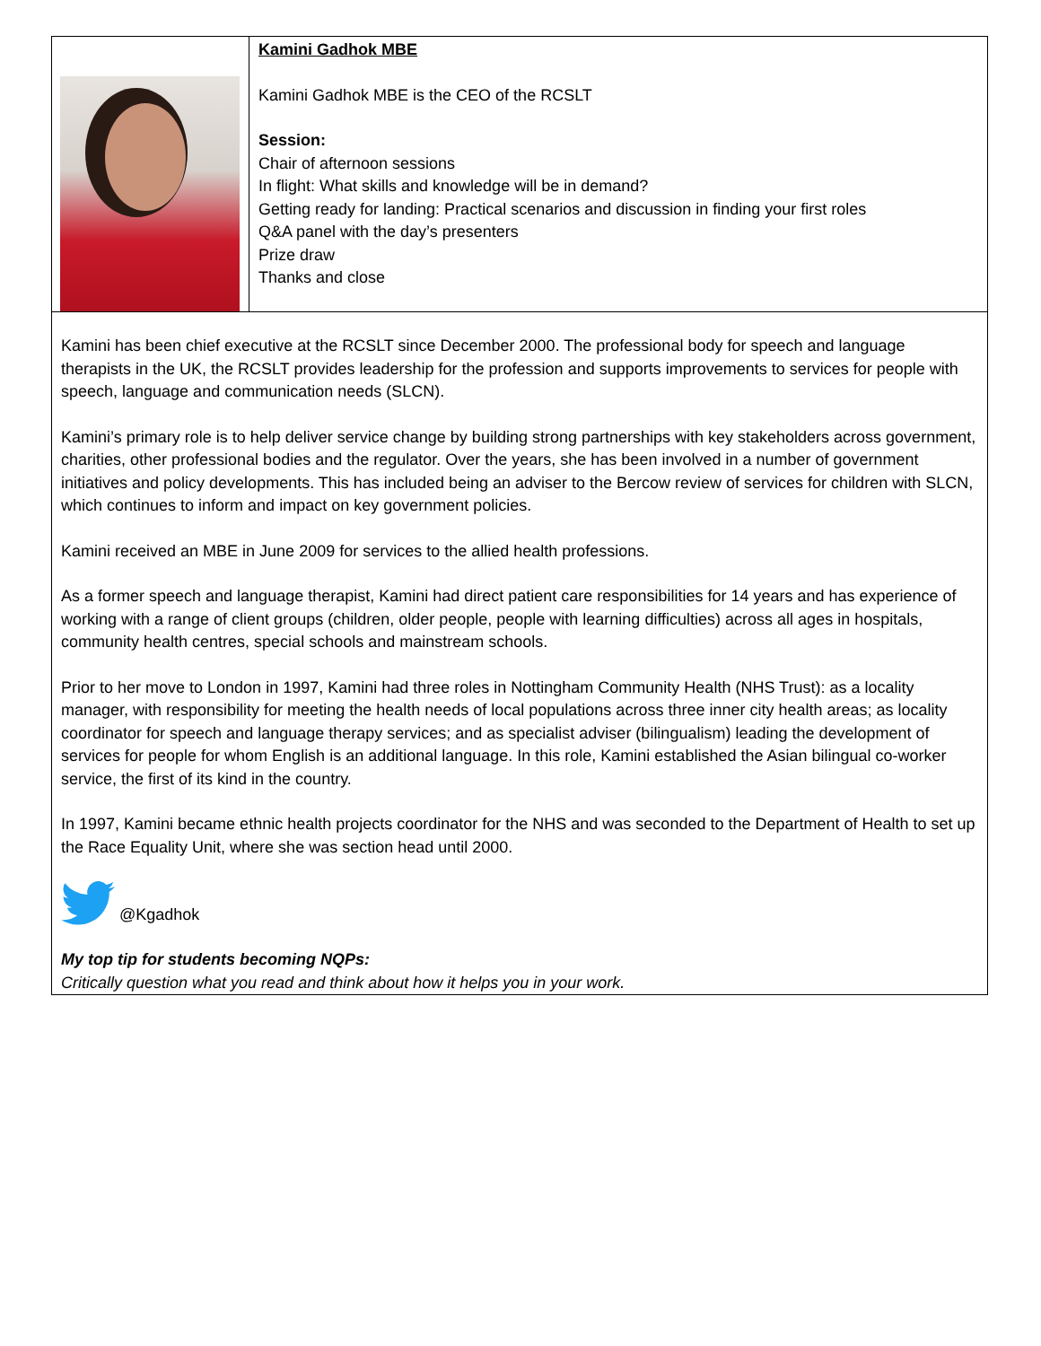| | Kamini Gadhok MBE Kamini Gadhok MBE is the CEO of the RCSLT Session: Chair of afternoon sessions In flight: What skills and knowledge will be in demand? Getting ready for landing: Practical scenarios and discussion in finding your first roles Q&A panel with the day’s presenters Prize draw Thanks and close |
| Kamini has been chief executive at the RCSLT since December 2000. The professional body for speech and language therapists in the UK, the RCSLT provides leadership for the profession and supports improvements to services for people with speech, language and communication needs (SLCN). Kamini’s primary role is to help deliver service change by building strong partnerships with key stakeholders across government, charities, other professional bodies and the regulator. Over the years, she has been involved in a number of government initiatives and policy developments. This has included being an adviser to the Bercow review of services for children with SLCN, which continues to inform and impact on key government policies. Kamini received an MBE in June 2009 for services to the allied health professions. As a former speech and language therapist, Kamini had direct patient care responsibilities for 14 years and has experience of working with a range of client groups (children, older people, people with learning difficulties) across all ages in hospitals, community health centres, special schools and mainstream schools. Prior to her move to London in 1997, Kamini had three roles in Nottingham Community Health (NHS Trust): as a locality manager, with responsibility for meeting the health needs of local populations across three inner city health areas; as locality coordinator for speech and language therapy services; and as specialist adviser (bilingualism) leading the development of services for people for whom English is an additional language. In this role, Kamini established the Asian bilingual co-worker service, the first of its kind in the country. In 1997, Kamini became ethnic health projects coordinator for the NHS and was seconded to the Department of Health to set up the Race Equality Unit, where she was section head until 2000. @Kgadhok My top tip for students becoming NQPs: Critically question what you read and think about how it helps you in your work. | |